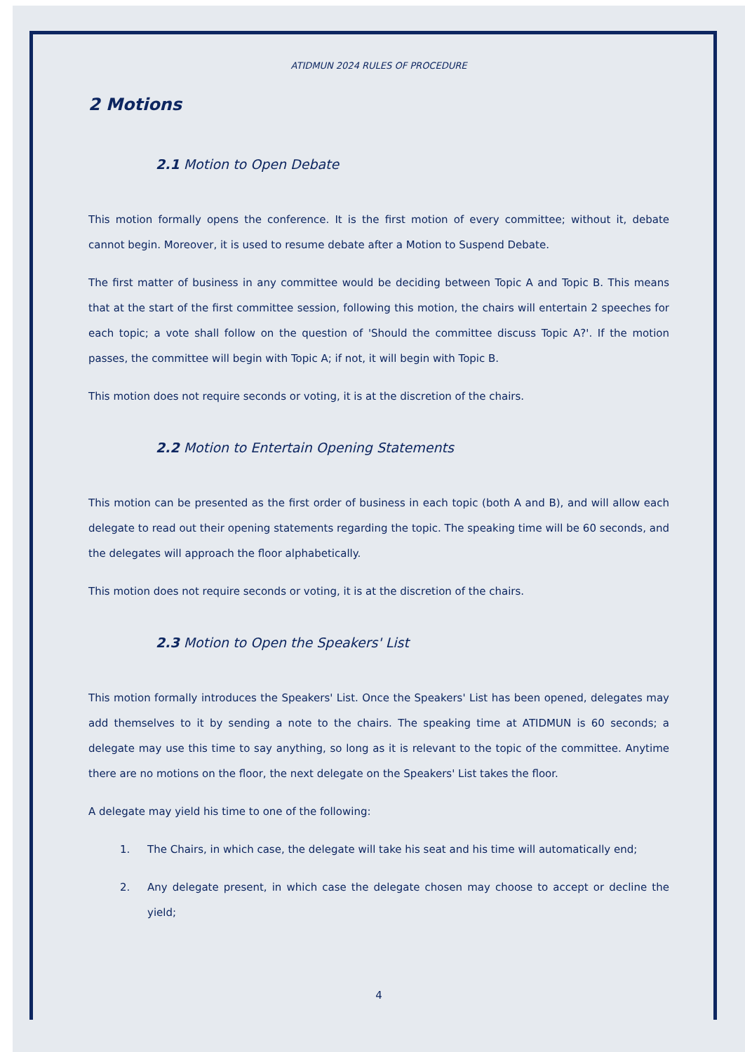ATIDMUN 2024 RULES OF PROCEDURE
2 Motions
2.1 Motion to Open Debate
This motion formally opens the conference. It is the first motion of every committee; without it, debate cannot begin. Moreover, it is used to resume debate after a Motion to Suspend Debate.
The first matter of business in any committee would be deciding between Topic A and Topic B. This means that at the start of the first committee session, following this motion, the chairs will entertain 2 speeches for each topic; a vote shall follow on the question of 'Should the committee discuss Topic A?'. If the motion passes, the committee will begin with Topic A; if not, it will begin with Topic B.
This motion does not require seconds or voting, it is at the discretion of the chairs.
2.2 Motion to Entertain Opening Statements
This motion can be presented as the first order of business in each topic (both A and B), and will allow each delegate to read out their opening statements regarding the topic. The speaking time will be 60 seconds, and the delegates will approach the floor alphabetically.
This motion does not require seconds or voting, it is at the discretion of the chairs.
2.3 Motion to Open the Speakers' List
This motion formally introduces the Speakers' List. Once the Speakers' List has been opened, delegates may add themselves to it by sending a note to the chairs. The speaking time at ATIDMUN is 60 seconds; a delegate may use this time to say anything, so long as it is relevant to the topic of the committee. Anytime there are no motions on the floor, the next delegate on the Speakers' List takes the floor.
A delegate may yield his time to one of the following:
1. The Chairs, in which case, the delegate will take his seat and his time will automatically end;
2. Any delegate present, in which case the delegate chosen may choose to accept or decline the yield;
4